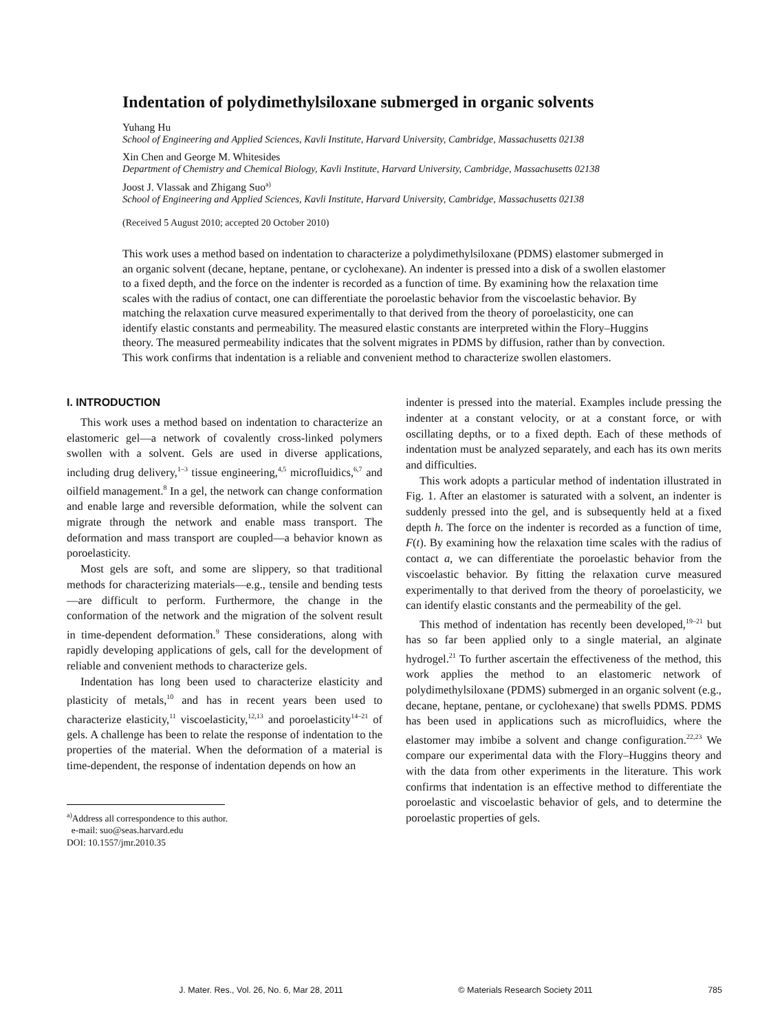Indentation of polydimethylsiloxane submerged in organic solvents
Yuhang Hu
School of Engineering and Applied Sciences, Kavli Institute, Harvard University, Cambridge, Massachusetts 02138
Xin Chen and George M. Whitesides
Department of Chemistry and Chemical Biology, Kavli Institute, Harvard University, Cambridge, Massachusetts 02138
Joost J. Vlassak and Zhigang Suo<sup>a)</sup>
School of Engineering and Applied Sciences, Kavli Institute, Harvard University, Cambridge, Massachusetts 02138
(Received 5 August 2010; accepted 20 October 2010)
This work uses a method based on indentation to characterize a polydimethylsiloxane (PDMS) elastomer submerged in an organic solvent (decane, heptane, pentane, or cyclohexane). An indenter is pressed into a disk of a swollen elastomer to a fixed depth, and the force on the indenter is recorded as a function of time. By examining how the relaxation time scales with the radius of contact, one can differentiate the poroelastic behavior from the viscoelastic behavior. By matching the relaxation curve measured experimentally to that derived from the theory of poroelasticity, one can identify elastic constants and permeability. The measured elastic constants are interpreted within the Flory–Huggins theory. The measured permeability indicates that the solvent migrates in PDMS by diffusion, rather than by convection. This work confirms that indentation is a reliable and convenient method to characterize swollen elastomers.
I. INTRODUCTION
This work uses a method based on indentation to characterize an elastomeric gel—a network of covalently cross-linked polymers swollen with a solvent. Gels are used in diverse applications, including drug delivery,<sup>1–3</sup> tissue engineering,<sup>4,5</sup> microfluidics,<sup>6,7</sup> and oilfield management.<sup>8</sup> In a gel, the network can change conformation and enable large and reversible deformation, while the solvent can migrate through the network and enable mass transport. The deformation and mass transport are coupled—a behavior known as poroelasticity.
Most gels are soft, and some are slippery, so that traditional methods for characterizing materials—e.g., tensile and bending tests—are difficult to perform. Furthermore, the change in the conformation of the network and the migration of the solvent result in time-dependent deformation.<sup>9</sup> These considerations, along with rapidly developing applications of gels, call for the development of reliable and convenient methods to characterize gels.
Indentation has long been used to characterize elasticity and plasticity of metals,<sup>10</sup> and has in recent years been used to characterize elasticity,<sup>11</sup> viscoelasticity,<sup>12,13</sup> and poroelasticity<sup>14–21</sup> of gels. A challenge has been to relate the response of indentation to the properties of the material. When the deformation of a material is time-dependent, the response of indentation depends on how an
<sup>a)</sup> Address all correspondence to this author.
e-mail: suo@seas.harvard.edu
DOI: 10.1557/jmr.2010.35
indenter is pressed into the material. Examples include pressing the indenter at a constant velocity, or at a constant force, or with oscillating depths, or to a fixed depth. Each of these methods of indentation must be analyzed separately, and each has its own merits and difficulties.
This work adopts a particular method of indentation illustrated in Fig. 1. After an elastomer is saturated with a solvent, an indenter is suddenly pressed into the gel, and is subsequently held at a fixed depth h. The force on the indenter is recorded as a function of time, F(t). By examining how the relaxation time scales with the radius of contact a, we can differentiate the poroelastic behavior from the viscoelastic behavior. By fitting the relaxation curve measured experimentally to that derived from the theory of poroelasticity, we can identify elastic constants and the permeability of the gel.
This method of indentation has recently been developed,<sup>19–21</sup> but has so far been applied only to a single material, an alginate hydrogel.<sup>21</sup> To further ascertain the effectiveness of the method, this work applies the method to an elastomeric network of polydimethylsiloxane (PDMS) submerged in an organic solvent (e.g., decane, heptane, pentane, or cyclohexane) that swells PDMS. PDMS has been used in applications such as microfluidics, where the elastomer may imbibe a solvent and change configuration.<sup>22,23</sup> We compare our experimental data with the Flory–Huggins theory and with the data from other experiments in the literature. This work confirms that indentation is an effective method to differentiate the poroelastic and viscoelastic behavior of gels, and to determine the poroelastic properties of gels.
J. Mater. Res., Vol. 26, No. 6, Mar 28, 2011 © Materials Research Society 2011 785